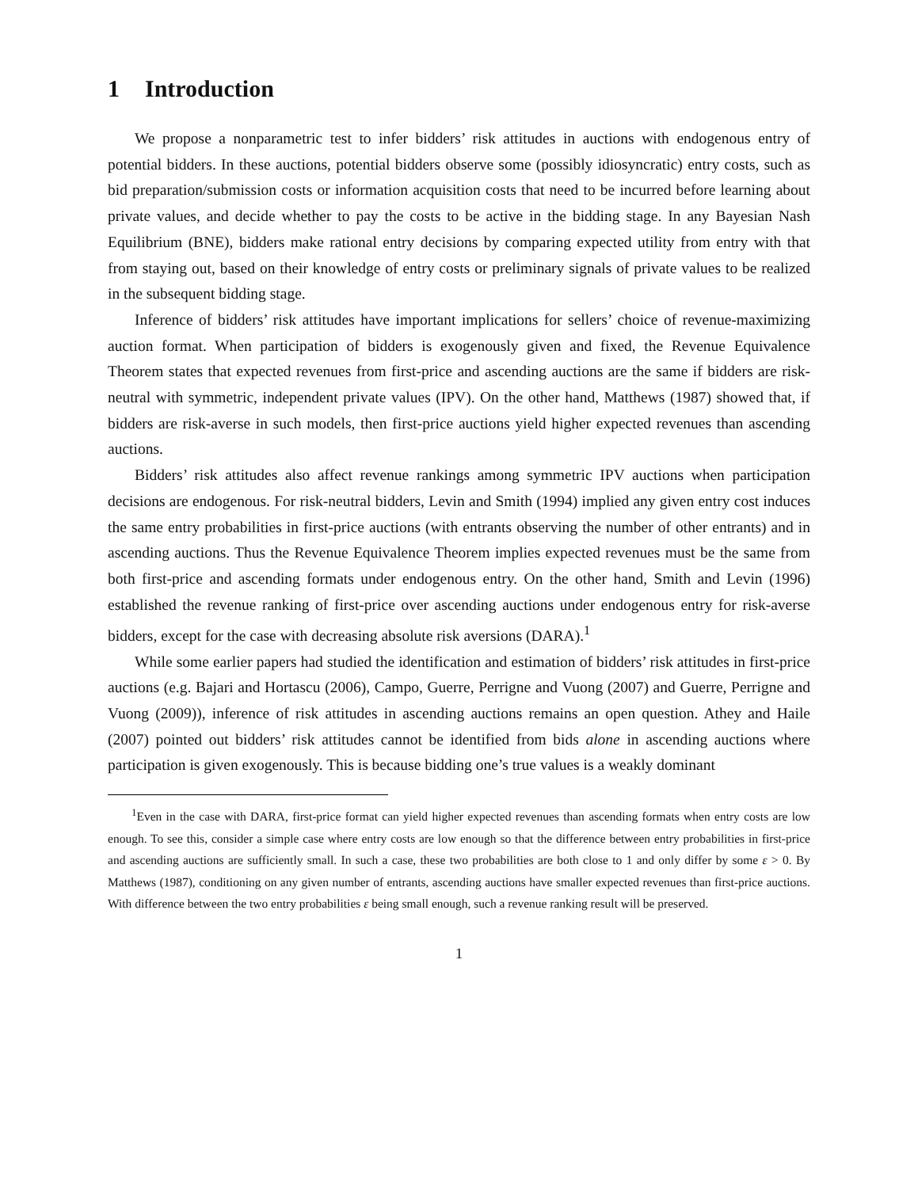1 Introduction
We propose a nonparametric test to infer bidders’ risk attitudes in auctions with endogenous entry of potential bidders. In these auctions, potential bidders observe some (possibly idiosyncratic) entry costs, such as bid preparation/submission costs or information acquisition costs that need to be incurred before learning about private values, and decide whether to pay the costs to be active in the bidding stage. In any Bayesian Nash Equilibrium (BNE), bidders make rational entry decisions by comparing expected utility from entry with that from staying out, based on their knowledge of entry costs or preliminary signals of private values to be realized in the subsequent bidding stage.
Inference of bidders’ risk attitudes have important implications for sellers’ choice of revenue-maximizing auction format. When participation of bidders is exogenously given and fixed, the Revenue Equivalence Theorem states that expected revenues from first-price and ascending auctions are the same if bidders are risk-neutral with symmetric, independent private values (IPV). On the other hand, Matthews (1987) showed that, if bidders are risk-averse in such models, then first-price auctions yield higher expected revenues than ascending auctions.
Bidders’ risk attitudes also affect revenue rankings among symmetric IPV auctions when participation decisions are endogenous. For risk-neutral bidders, Levin and Smith (1994) implied any given entry cost induces the same entry probabilities in first-price auctions (with entrants observing the number of other entrants) and in ascending auctions. Thus the Revenue Equivalence Theorem implies expected revenues must be the same from both first-price and ascending formats under endogenous entry. On the other hand, Smith and Levin (1996) established the revenue ranking of first-price over ascending auctions under endogenous entry for risk-averse bidders, except for the case with decreasing absolute risk aversions (DARA).<sup>1</sup>
While some earlier papers had studied the identification and estimation of bidders’ risk attitudes in first-price auctions (e.g. Bajari and Hortascu (2006), Campo, Guerre, Perrigne and Vuong (2007) and Guerre, Perrigne and Vuong (2009)), inference of risk attitudes in ascending auctions remains an open question. Athey and Haile (2007) pointed out bidders’ risk attitudes cannot be identified from bids alone in ascending auctions where participation is given exogenously. This is because bidding one’s true values is a weakly dominant
<sup>1</sup> Even in the case with DARA, first-price format can yield higher expected revenues than ascending formats when entry costs are low enough. To see this, consider a simple case where entry costs are low enough so that the difference between entry probabilities in first-price and ascending auctions are sufficiently small. In such a case, these two probabilities are both close to 1 and only differ by some ε > 0. By Matthews (1987), conditioning on any given number of entrants, ascending auctions have smaller expected revenues than first-price auctions. With difference between the two entry probabilities ε being small enough, such a revenue ranking result will be preserved.
1